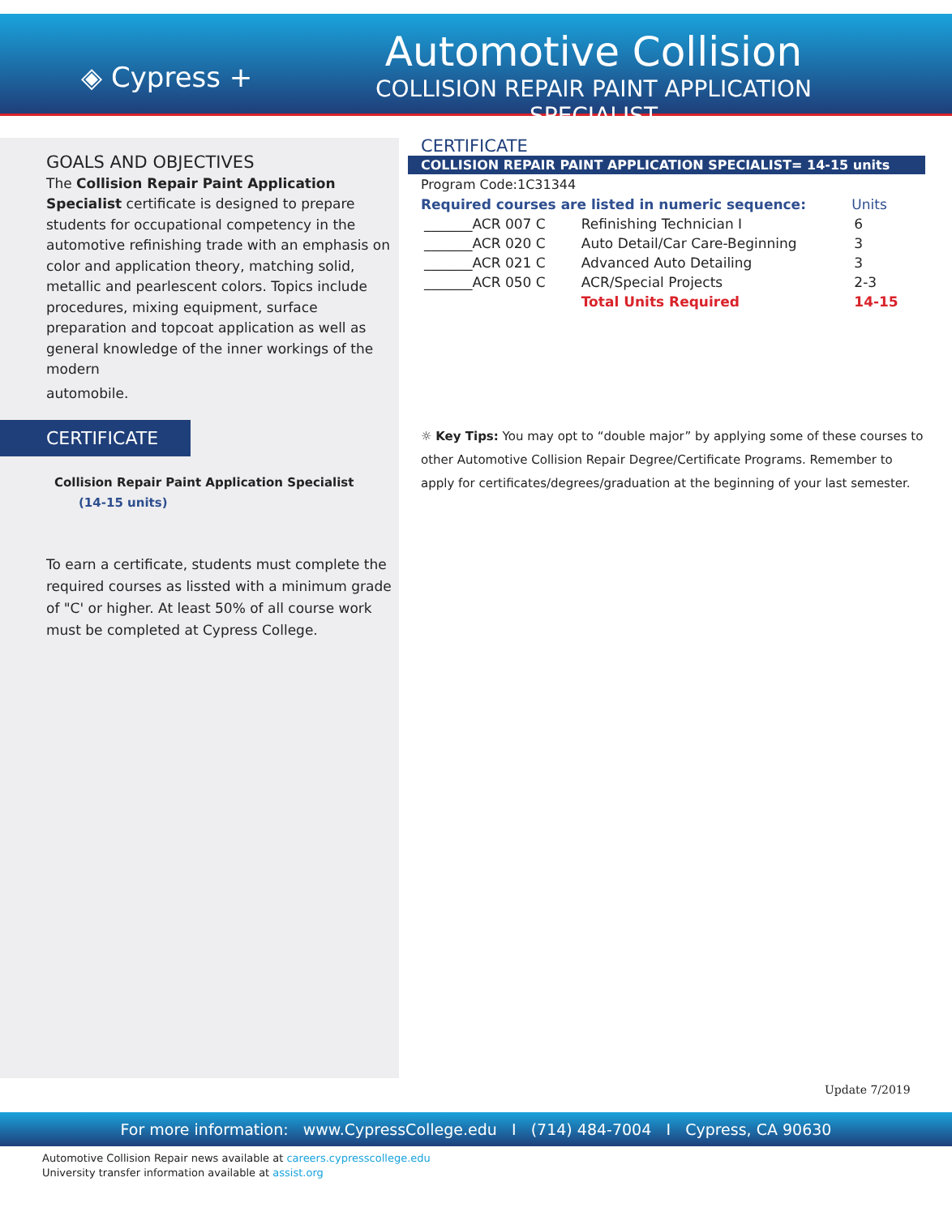◈ Cypress +
Automotive Collision
COLLISION REPAIR PAINT APPLICATION SPECIALIST
GOALS AND OBJECTIVES
The Collision Repair Paint Application Specialist certificate is designed to prepare students for occupational competency in the automotive refinishing trade with an emphasis on color and application theory, matching solid, metallic and pearlescent colors. Topics include procedures, mixing equipment, surface preparation and topcoat application as well as general knowledge of the inner workings of the modern
automobile.
CERTIFICATE
Collision Repair Paint Application Specialist
(14-15 units)
To earn a certificate, students must complete the required courses as lissted with a minimum grade of "C' or higher. At least 50% of all course work must be completed at Cypress College.
CERTIFICATE
COLLISION REPAIR PAINT APPLICATION SPECIALIST= 14-15 units
Program Code:1C31344
| Required courses are listed in numeric sequence: | | Units |
| --- | --- | --- |
| _______ACR 007 C | Refinishing Technician I | 6 |
| _______ACR 020 C | Auto Detail/Car Care-Beginning | 3 |
| _______ACR 021 C | Advanced Auto Detailing | 3 |
| _______ACR 050 C | ACR/Special Projects | 2-3 |
| | Total Units Required | 14-15 |
☼ Key Tips: You may opt to “double major” by applying some of these courses to other Automotive Collision Repair Degree/Certificate Programs. Remember to apply for certificates/degrees/graduation at the beginning of your last semester.
Update 7/2019
For more information: www.CypressCollege.edu I (714) 484-7004 I Cypress, CA 90630
Automotive Collision Repair news available at careers.cypresscollege.edu
University transfer information available at assist.org